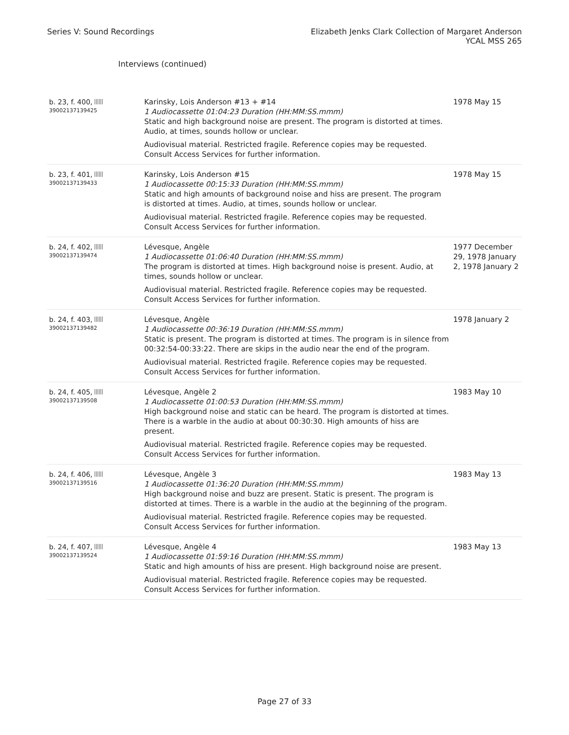Series V: Sound Recordings Elizabeth Jenks Clark Collection of Margaret Anderson
YCAL MSS 265
Interviews (continued)
| b. 23, f. 400, 39002137139425 | Karinsky, Lois Anderson #13 + #14 1 Audiocassette 01:04:23 Duration (HH:MM:SS.mmm) Static and high background noise are present. The program is distorted at times. Audio, at times, sounds hollow or unclear. Audiovisual material. Restricted fragile. Reference copies may be requested. Consult Access Services for further information. | 1978 May 15 |
| b. 23, f. 401, 39002137139433 | Karinsky, Lois Anderson #15 1 Audiocassette 00:15:33 Duration (HH:MM:SS.mmm) Static and high amounts of background noise and hiss are present. The program is distorted at times. Audio, at times, sounds hollow or unclear. Audiovisual material. Restricted fragile. Reference copies may be requested. Consult Access Services for further information. | 1978 May 15 |
| b. 24, f. 402, 39002137139474 | Lévesque, Angèle 1 Audiocassette 01:06:40 Duration (HH:MM:SS.mmm) The program is distorted at times. High background noise is present. Audio, at times, sounds hollow or unclear. Audiovisual material. Restricted fragile. Reference copies may be requested. Consult Access Services for further information. | 1977 December 29, 1978 January 2, 1978 January 2 |
| b. 24, f. 403, 39002137139482 | Lévesque, Angèle 1 Audiocassette 00:36:19 Duration (HH:MM:SS.mmm) Static is present. The program is distorted at times. The program is in silence from 00:32:54-00:33:22. There are skips in the audio near the end of the program. Audiovisual material. Restricted fragile. Reference copies may be requested. Consult Access Services for further information. | 1978 January 2 |
| b. 24, f. 405, 39002137139508 | Lévesque, Angèle 2 1 Audiocassette 01:00:53 Duration (HH:MM:SS.mmm) High background noise and static can be heard. The program is distorted at times. There is a warble in the audio at about 00:30:30. High amounts of hiss are present. Audiovisual material. Restricted fragile. Reference copies may be requested. Consult Access Services for further information. | 1983 May 10 |
| b. 24, f. 406, 39002137139516 | Lévesque, Angèle 3 1 Audiocassette 01:36:20 Duration (HH:MM:SS.mmm) High background noise and buzz are present. Static is present. The program is distorted at times. There is a warble in the audio at the beginning of the program. Audiovisual material. Restricted fragile. Reference copies may be requested. Consult Access Services for further information. | 1983 May 13 |
| b. 24, f. 407, 39002137139524 | Lévesque, Angèle 4 1 Audiocassette 01:59:16 Duration (HH:MM:SS.mmm) Static and high amounts of hiss are present. High background noise are present. Audiovisual material. Restricted fragile. Reference copies may be requested. Consult Access Services for further information. | 1983 May 13 |
Page 27 of 33